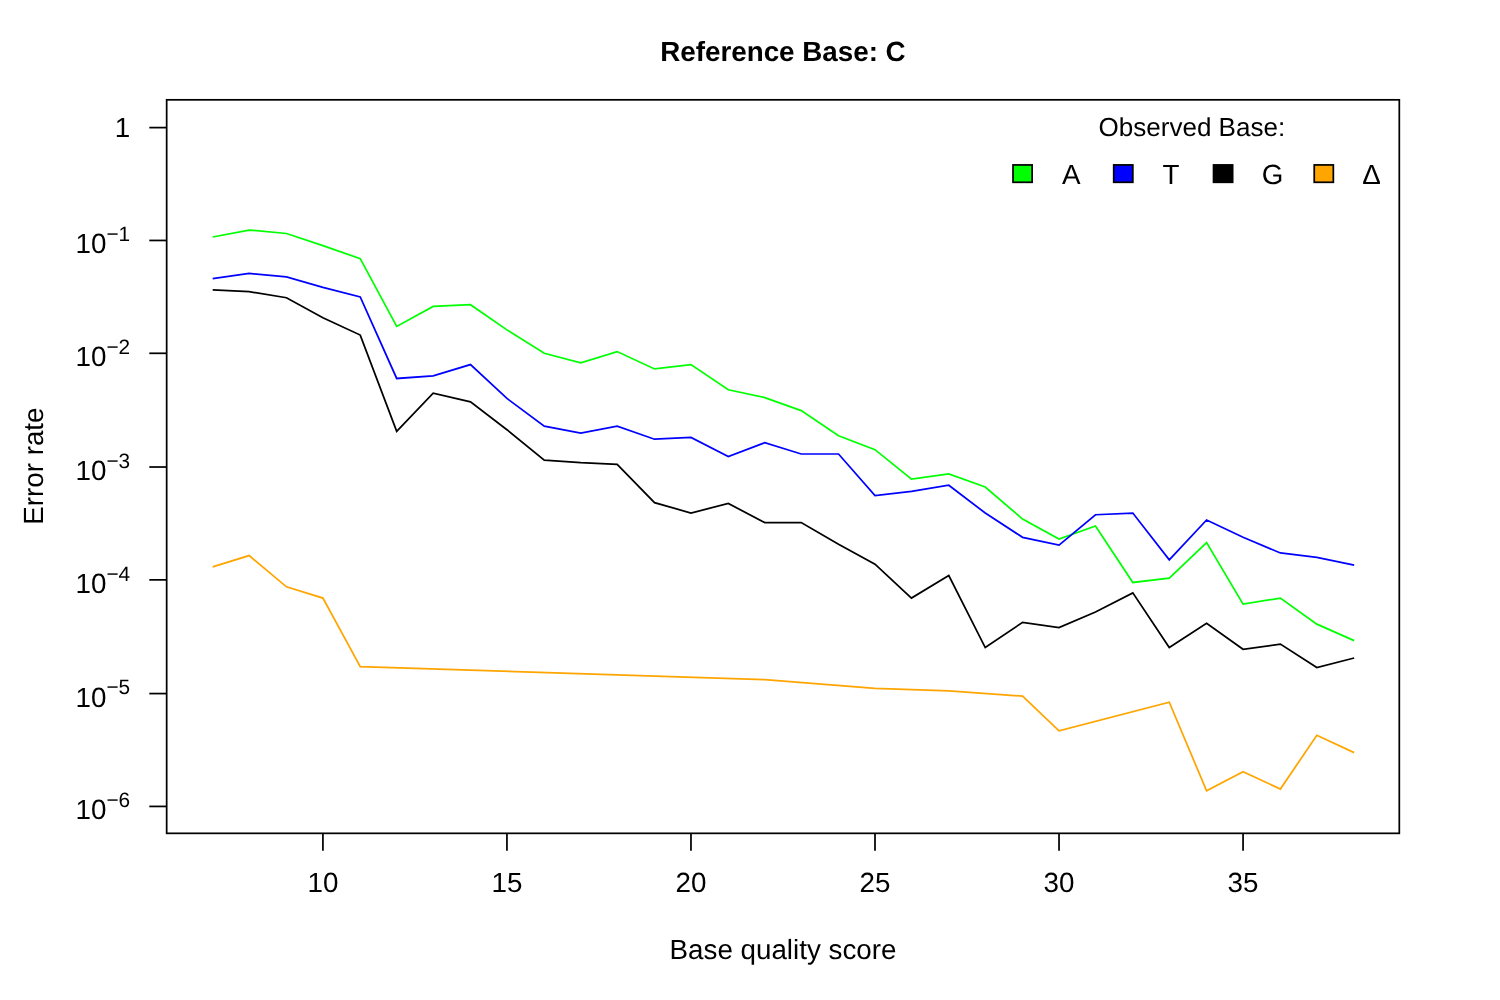Reference Base: C
1
10−1
10−2
10−3
10−4
10−5
10−6
10
15
20
25
30
35
Base quality score
Error rate
Observed Base:
A
T
G
Δ